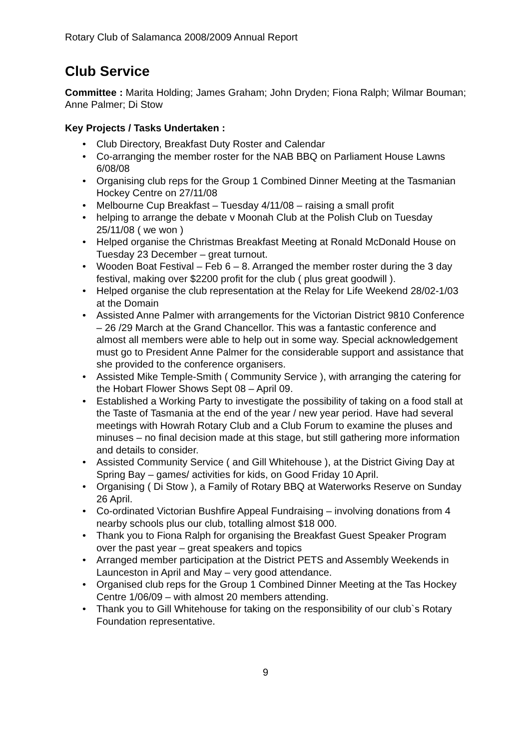Rotary Club of Salamanca 2008/2009 Annual Report
Club Service
Committee : Marita Holding; James Graham; John Dryden; Fiona Ralph; Wilmar Bouman; Anne Palmer; Di Stow
Key Projects / Tasks Undertaken :
• Club Directory, Breakfast Duty Roster and Calendar
• Co-arranging the member roster for the NAB BBQ on Parliament House Lawns 6/08/08
• Organising club reps for the Group 1 Combined Dinner Meeting at the Tasmanian Hockey Centre on 27/11/08
• Melbourne Cup Breakfast – Tuesday 4/11/08 – raising a small profit
• helping to arrange the debate v Moonah Club at the Polish Club on Tuesday 25/11/08 ( we won )
• Helped organise the Christmas Breakfast Meeting at Ronald McDonald House on Tuesday 23 December – great turnout.
• Wooden Boat Festival – Feb 6 – 8. Arranged the member roster during the 3 day festival, making over $2200 profit for the club ( plus great goodwill ).
• Helped organise the club representation at the Relay for Life Weekend 28/02-1/03 at the Domain
• Assisted Anne Palmer with arrangements for the Victorian District 9810 Conference – 26 /29 March at the Grand Chancellor. This was a fantastic conference and almost all members were able to help out in some way. Special acknowledgement must go to President Anne Palmer for the considerable support and assistance that she provided to the conference organisers.
• Assisted Mike Temple-Smith ( Community Service ), with arranging the catering for the Hobart Flower Shows Sept 08 – April 09.
• Established a Working Party to investigate the possibility of taking on a food stall at the Taste of Tasmania at the end of the year / new year period. Have had several meetings with Howrah Rotary Club and a Club Forum to examine the pluses and minuses – no final decision made at this stage, but still gathering more information and details to consider.
• Assisted Community Service ( and Gill Whitehouse ), at the District Giving Day at Spring Bay – games/ activities for kids, on Good Friday 10 April.
• Organising ( Di Stow ), a Family of Rotary BBQ at Waterworks Reserve on Sunday 26 April.
• Co-ordinated Victorian Bushfire Appeal Fundraising – involving donations from 4 nearby schools plus our club, totalling almost $18 000.
• Thank you to Fiona Ralph for organising the Breakfast Guest Speaker Program over the past year – great speakers and topics
• Arranged member participation at the District PETS and Assembly Weekends in Launceston in April and May – very good attendance.
• Organised club reps for the Group 1 Combined Dinner Meeting at the Tas Hockey Centre 1/06/09 – with almost 20 members attending.
• Thank you to Gill Whitehouse for taking on the responsibility of our club`s Rotary Foundation representative.
9